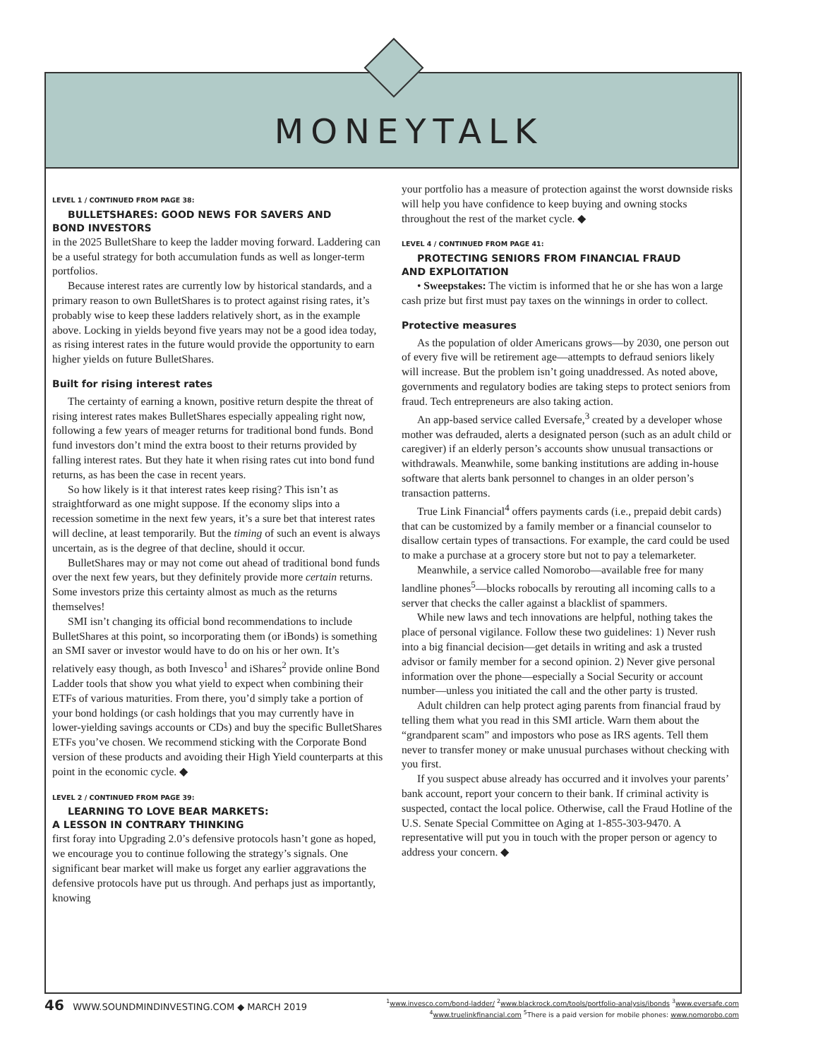MONEYTALK
LEVEL 1 / CONTINUED FROM PAGE 38:
BULLETSHARES: GOOD NEWS FOR SAVERS AND
BOND INVESTORS
in the 2025 BulletShare to keep the ladder moving forward. Laddering can be a useful strategy for both accumulation funds as well as longer-term portfolios.
Because interest rates are currently low by historical standards, and a primary reason to own BulletShares is to protect against rising rates, it’s probably wise to keep these ladders relatively short, as in the example above. Locking in yields beyond five years may not be a good idea today, as rising interest rates in the future would provide the opportunity to earn higher yields on future BulletShares.
Built for rising interest rates
The certainty of earning a known, positive return despite the threat of rising interest rates makes BulletShares especially appealing right now, following a few years of meager returns for traditional bond funds. Bond fund investors don’t mind the extra boost to their returns provided by falling interest rates. But they hate it when rising rates cut into bond fund returns, as has been the case in recent years.
So how likely is it that interest rates keep rising? This isn’t as straightforward as one might suppose. If the economy slips into a recession sometime in the next few years, it’s a sure bet that interest rates will decline, at least temporarily. But the timing of such an event is always uncertain, as is the degree of that decline, should it occur.
BulletShares may or may not come out ahead of traditional bond funds over the next few years, but they definitely provide more certain returns. Some investors prize this certainty almost as much as the returns themselves!
SMI isn’t changing its official bond recommendations to include BulletShares at this point, so incorporating them (or iBonds) is something an SMI saver or investor would have to do on his or her own. It’s relatively easy though, as both Invesco<sup>1</sup> and iShares<sup>2</sup> provide online Bond Ladder tools that show you what yield to expect when combining their ETFs of various maturities. From there, you’d simply take a portion of your bond holdings (or cash holdings that you may currently have in lower-yielding savings accounts or CDs) and buy the specific BulletShares ETFs you’ve chosen. We recommend sticking with the Corporate Bond version of these products and avoiding their High Yield counterparts at this point in the economic cycle. ◆
LEVEL 2 / CONTINUED FROM PAGE 39:
LEARNING TO LOVE BEAR MARKETS:
A LESSON IN CONTRARY THINKING
first foray into Upgrading 2.0’s defensive protocols hasn’t gone as hoped, we encourage you to continue following the strategy’s signals. One significant bear market will make us forget any earlier aggravations the defensive protocols have put us through. And perhaps just as importantly, knowing
your portfolio has a measure of protection against the worst downside risks will help you have confidence to keep buying and owning stocks throughout the rest of the market cycle. ◆
LEVEL 4 / CONTINUED FROM PAGE 41:
PROTECTING SENIORS FROM FINANCIAL FRAUD
AND EXPLOITATION
• Sweepstakes: The victim is informed that he or she has won a large cash prize but first must pay taxes on the winnings in order to collect.
Protective measures
As the population of older Americans grows—by 2030, one person out of every five will be retirement age—attempts to defraud seniors likely will increase. But the problem isn’t going unaddressed. As noted above, governments and regulatory bodies are taking steps to protect seniors from fraud. Tech entrepreneurs are also taking action.
An app-based service called Eversafe,<sup>3</sup> created by a developer whose mother was defrauded, alerts a designated person (such as an adult child or caregiver) if an elderly person’s accounts show unusual transactions or withdrawals. Meanwhile, some banking institutions are adding in-house software that alerts bank personnel to changes in an older person’s transaction patterns.
True Link Financial<sup>4</sup> offers payments cards (i.e., prepaid debit cards) that can be customized by a family member or a financial counselor to disallow certain types of transactions. For example, the card could be used to make a purchase at a grocery store but not to pay a telemarketer.
Meanwhile, a service called Nomorobo—available free for many landline phones<sup>5</sup>—blocks robocalls by rerouting all incoming calls to a server that checks the caller against a blacklist of spammers.
While new laws and tech innovations are helpful, nothing takes the place of personal vigilance. Follow these two guidelines: 1) Never rush into a big financial decision—get details in writing and ask a trusted advisor or family member for a second opinion. 2) Never give personal information over the phone—especially a Social Security or account number—unless you initiated the call and the other party is trusted.
Adult children can help protect aging parents from financial fraud by telling them what you read in this SMI article. Warn them about the “grandparent scam” and impostors who pose as IRS agents. Tell them never to transfer money or make unusual purchases without checking with you first.
If you suspect abuse already has occurred and it involves your parents’ bank account, report your concern to their bank. If criminal activity is suspected, contact the local police. Otherwise, call the Fraud Hotline of the U.S. Senate Special Committee on Aging at 1-855-303-9470. A representative will put you in touch with the proper person or agency to address your concern. ◆
46 WWW.SOUNDMINDINVESTING.COM ◆ MARCH 2019
<sup>1</sup> www.invesco.com/bond-ladder/ <sup>2</sup>www.blackrock.com/tools/portfolio-analysis/ibonds <sup>3</sup>www.eversafe.com
<sup>4</sup> www.truelinkfinancial.com <sup>5</sup>There is a paid version for mobile phones: www.nomorobo.com